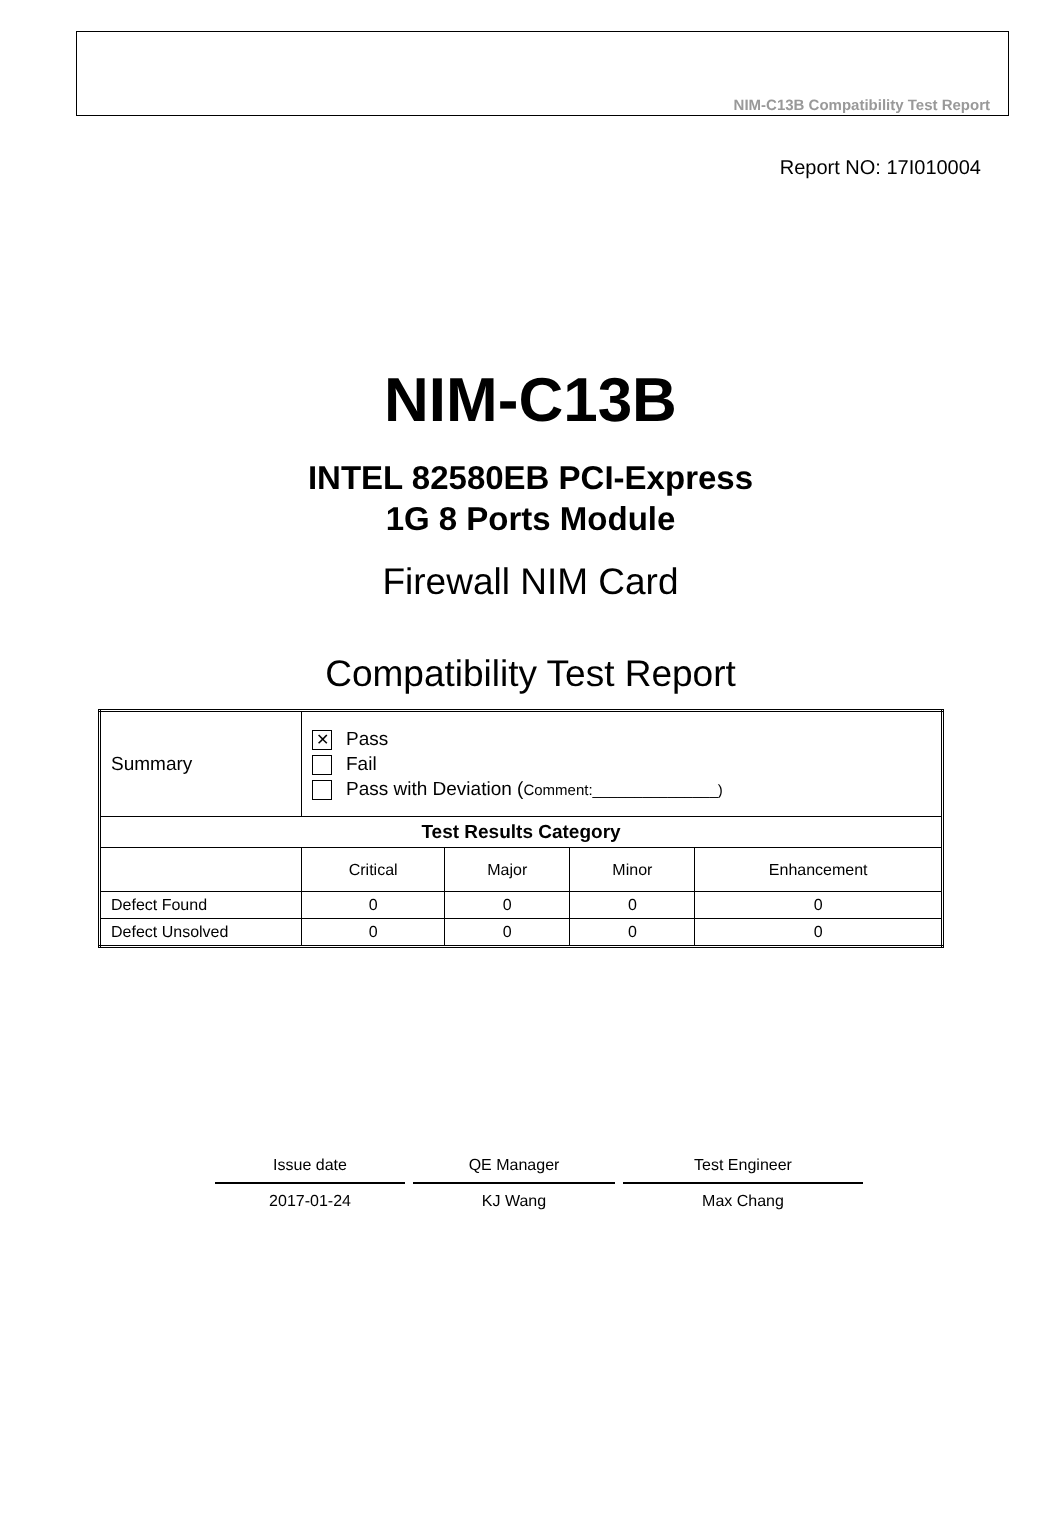NIM-C13B Compatibility Test Report
Report NO: 17I010004
NIM-C13B
INTEL 82580EB PCI-Express
1G 8 Ports Module
Firewall NIM Card
Compatibility Test Report
| Summary | ✕ Pass Fail Pass with Deviation ( Comment:_______________) | | | |
| Test Results Category | | | | |
| | Critical | Major | Minor | Enhancement |
| Defect Found | 0 | 0 | 0 | 0 |
| Defect Unsolved | 0 | 0 | 0 | 0 |
| Issue date | QE Manager | Test Engineer |
| 2017-01-24 | KJ Wang | Max Chang |